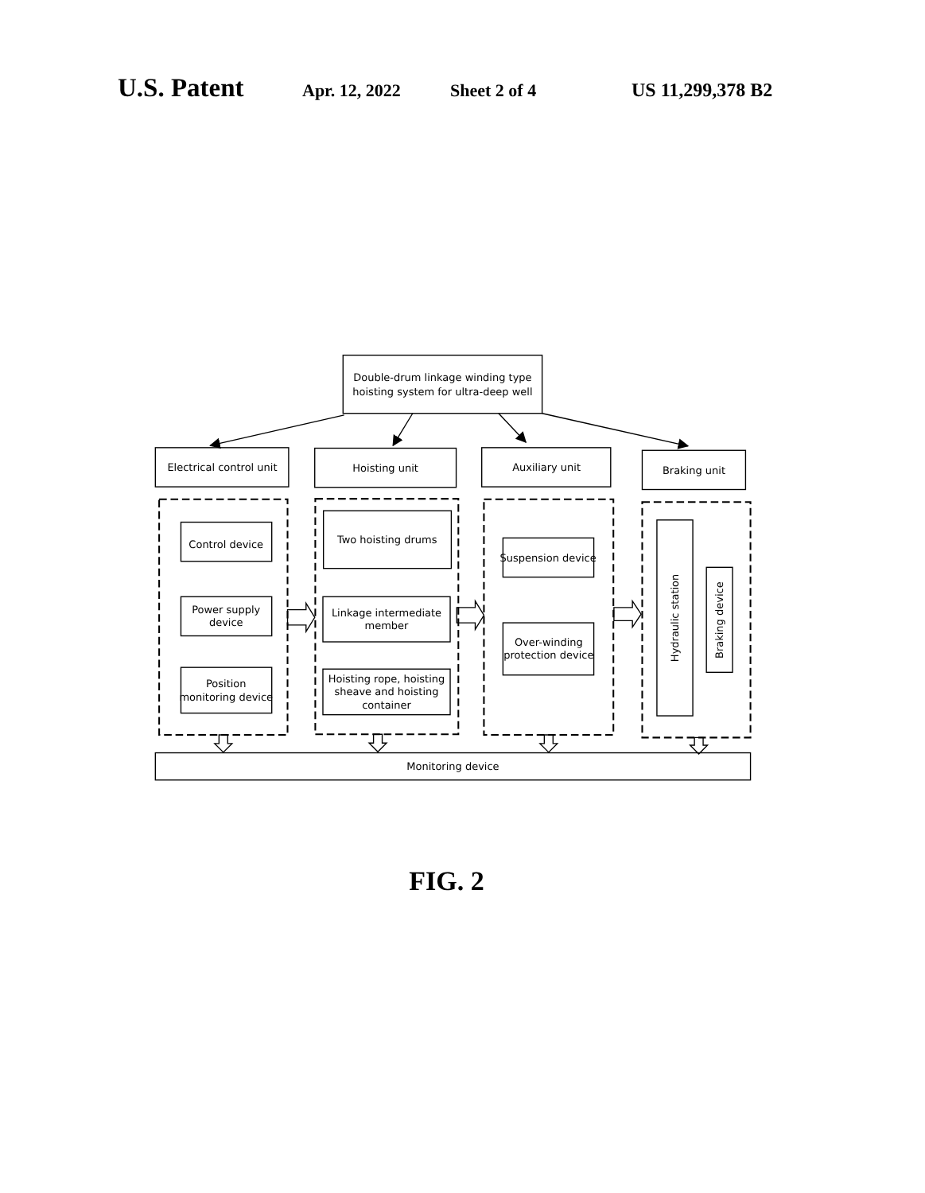U.S. Patent Apr. 12, 2022 Sheet 2 of 4 US 11,299,378 B2
Double-drum linkage winding type
hoisting system for ultra-deep well
Electrical control unit
Hoisting unit
Auxiliary unit
Braking unit
Control device
Power supply
device
Position
monitoring device
Two hoisting drums
Linkage intermediate
member
Hoisting rope, hoisting
sheave and hoisting
container
Suspension device
Over-winding
protection device
Hydraulic station
Braking device
Monitoring device
FIG. 2